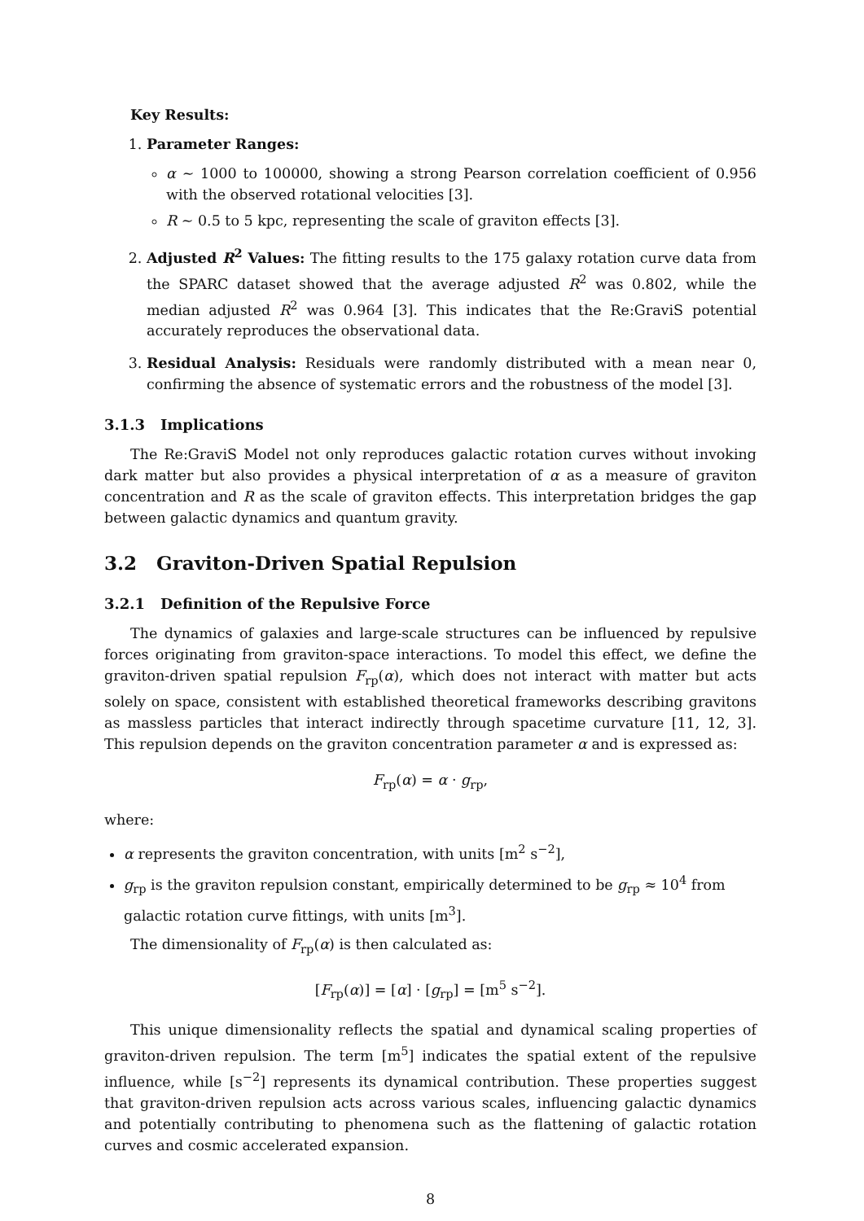Key Results:
1. Parameter Ranges:
α ∼ 1000 to 100000, showing a strong Pearson correlation coefficient of 0.956 with the observed rotational velocities [3].
R ∼ 0.5 to 5 kpc, representing the scale of graviton effects [3].
2. Adjusted R<sup>2</sup> Values: The fitting results to the 175 galaxy rotation curve data from the SPARC dataset showed that the average adjusted R<sup>2</sup> was 0.802, while the median adjusted R<sup>2</sup> was 0.964 [3]. This indicates that the Re:GraviS potential accurately reproduces the observational data.
3. Residual Analysis: Residuals were randomly distributed with a mean near 0, confirming the absence of systematic errors and the robustness of the model [3].
3.1.3 Implications
The Re:GraviS Model not only reproduces galactic rotation curves without invoking dark matter but also provides a physical interpretation of α as a measure of graviton concentration and R as the scale of graviton effects. This interpretation bridges the gap between galactic dynamics and quantum gravity.
3.2 Graviton-Driven Spatial Repulsion
3.2.1 Definition of the Repulsive Force
The dynamics of galaxies and large-scale structures can be influenced by repulsive forces originating from graviton-space interactions. To model this effect, we define the graviton-driven spatial repulsion F<sub>rp</sub>(α), which does not interact with matter but acts solely on space, consistent with established theoretical frameworks describing gravitons as massless particles that interact indirectly through spacetime curvature [11, 12, 3]. This repulsion depends on the graviton concentration parameter α and is expressed as:
F<sub>rp</sub>(α) = α · g<sub>rp</sub>,
where:
α represents the graviton concentration, with units [m<sup>2</sup> s<sup>−2</sup>],
g<sub>rp</sub> is the graviton repulsion constant, empirically determined to be g<sub>rp</sub> ≈ 10<sup>4</sup> from galactic rotation curve fittings, with units [m<sup>3</sup>].
The dimensionality of F<sub>rp</sub>(α) is then calculated as:
[F<sub>rp</sub>(α)] = [α] · [g<sub>rp</sub>] = [m<sup>5</sup> s<sup>−2</sup>].
This unique dimensionality reflects the spatial and dynamical scaling properties of graviton-driven repulsion. The term [m<sup>5</sup>] indicates the spatial extent of the repulsive influence, while [s<sup>−2</sup>] represents its dynamical contribution. These properties suggest that graviton-driven repulsion acts across various scales, influencing galactic dynamics and potentially contributing to phenomena such as the flattening of galactic rotation curves and cosmic accelerated expansion.
8